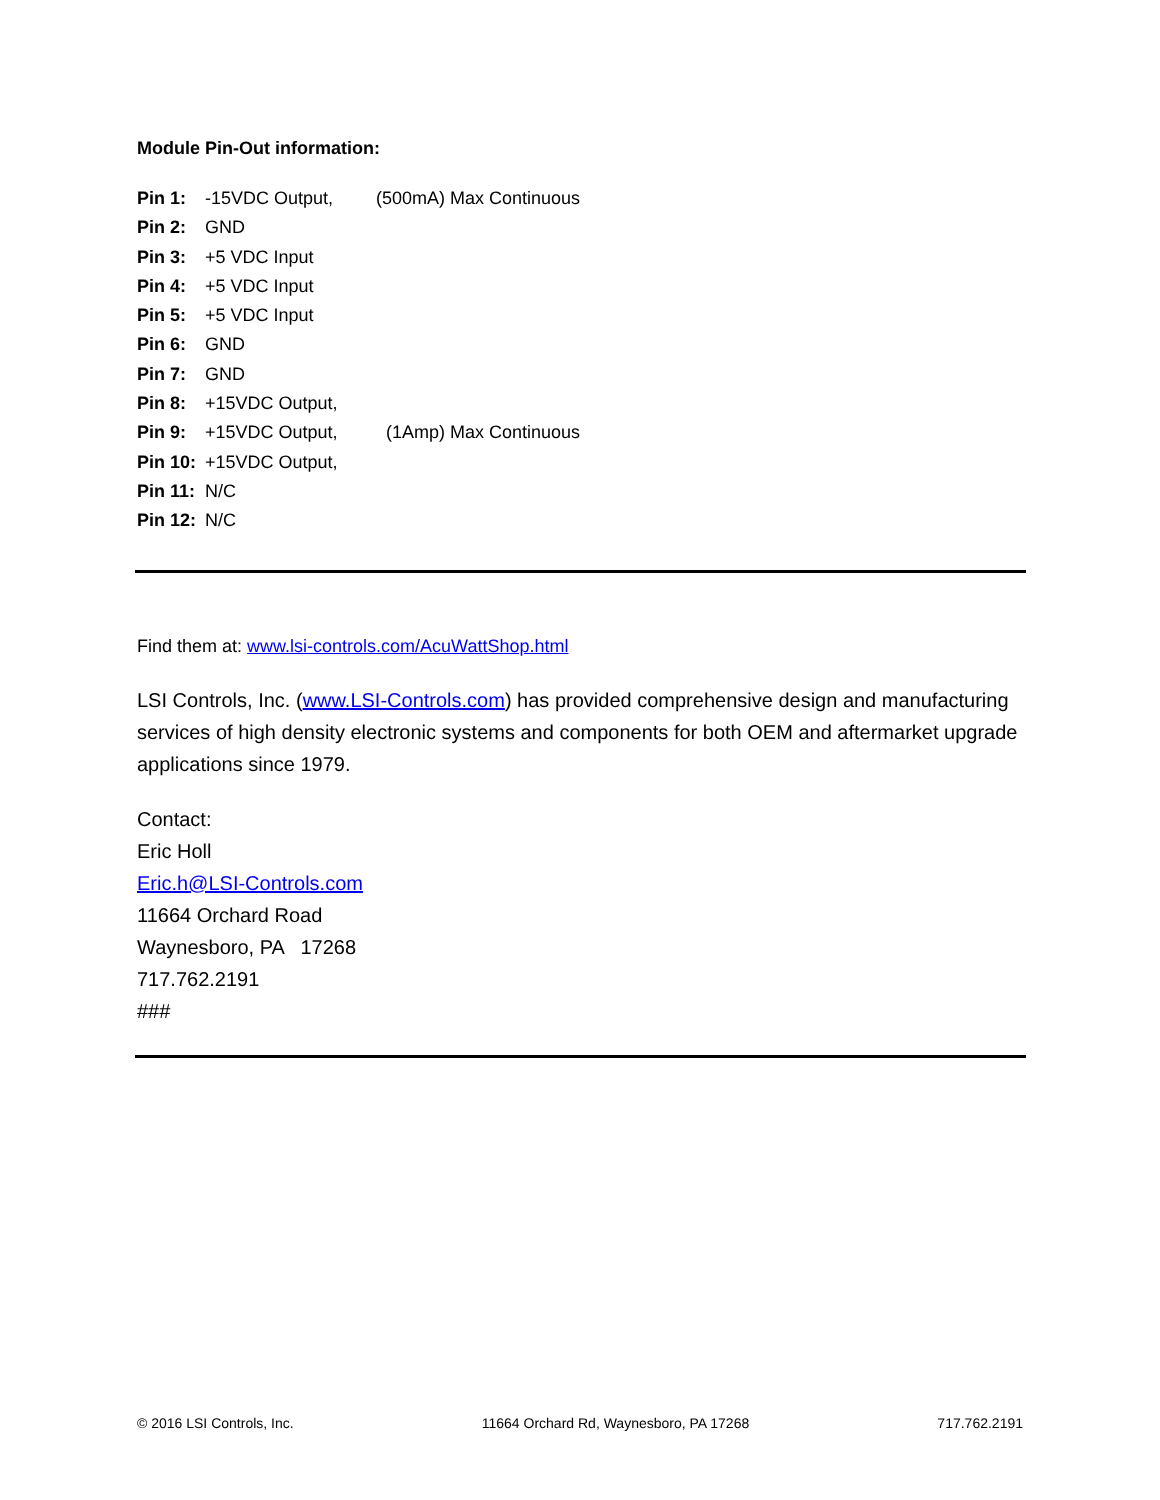Module Pin-Out information:
Pin 1: -15VDC Output, (500mA) Max Continuous
Pin 2: GND
Pin 3: +5 VDC Input
Pin 4: +5 VDC Input
Pin 5: +5 VDC Input
Pin 6: GND
Pin 7: GND
Pin 8: +15VDC Output,
Pin 9: +15VDC Output, (1Amp) Max Continuous
Pin 10: +15VDC Output,
Pin 11: N/C
Pin 12: N/C
Find them at: www.lsi-controls.com/AcuWattShop.html
LSI Controls, Inc. (www.LSI-Controls.com) has provided comprehensive design and manufacturing services of high density electronic systems and components for both OEM and aftermarket upgrade applications since 1979.
Contact:
Eric Holl
Eric.h@LSI-Controls.com
11664 Orchard Road
Waynesboro, PA 17268
717.762.2191
###
© 2016 LSI Controls, Inc. 11664 Orchard Rd, Waynesboro, PA 17268 717.762.2191